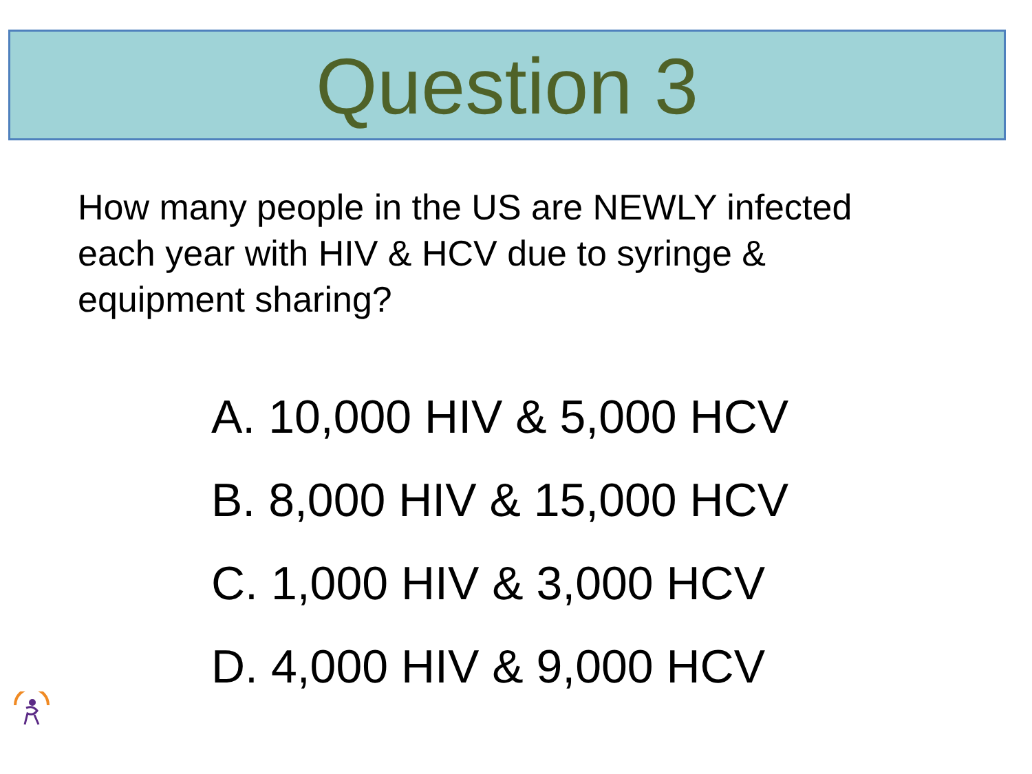Question 3
How many people in the US are NEWLY infected each year with HIV & HCV due to syringe & equipment sharing?
A. 10,000 HIV & 5,000 HCV
B. 8,000 HIV & 15,000 HCV
C. 1,000 HIV & 3,000 HCV
D. 4,000 HIV & 9,000 HCV